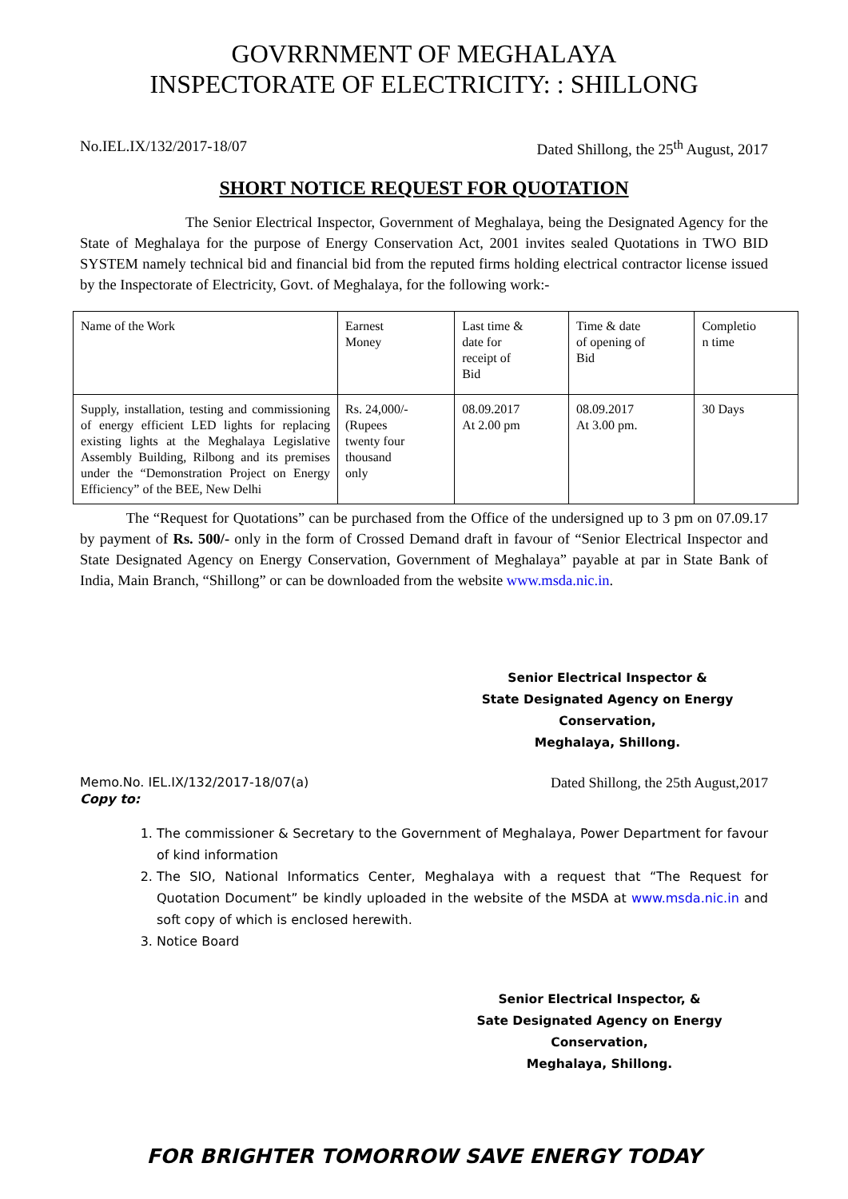GOVRRNMENT OF MEGHALAYA
INSPECTORATE OF ELECTRICITY: : SHILLONG
No.IEL.IX/132/2017-18/07 Dated Shillong, the 25<sup>th</sup> August, 2017
SHORT NOTICE REQUEST FOR QUOTATION
The Senior Electrical Inspector, Government of Meghalaya, being the Designated Agency for the State of Meghalaya for the purpose of Energy Conservation Act, 2001 invites sealed Quotations in TWO BID SYSTEM namely technical bid and financial bid from the reputed firms holding electrical contractor license issued by the Inspectorate of Electricity, Govt. of Meghalaya, for the following work:-
| Name of the Work | Earnest Money | Last time & date for receipt of Bid | Time & date of opening of Bid | Completio n time |
| Supply, installation, testing and commissioning of energy efficient LED lights for replacing existing lights at the Meghalaya Legislative Assembly Building, Rilbong and its premises under the “Demonstration Project on Energy Efficiency” of the BEE, New Delhi | Rs. 24,000/- (Rupees twenty four thousand only | 08.09.2017 At 2.00 pm | 08.09.2017 At 3.00 pm. | 30 Days |
The “Request for Quotations” can be purchased from the Office of the undersigned up to 3 pm on 07.09.17 by payment of Rs. 500/- only in the form of Crossed Demand draft in favour of “Senior Electrical Inspector and State Designated Agency on Energy Conservation, Government of Meghalaya” payable at par in State Bank of India, Main Branch, “Shillong” or can be downloaded from the website www.msda.nic.in.
Senior Electrical Inspector &
State Designated Agency on Energy Conservation,
Meghalaya, Shillong.
Memo.No. IEL.IX/132/2017-18/07(a) Dated Shillong, the 25th August,2017
Copy to:
1. The commissioner & Secretary to the Government of Meghalaya, Power Department for favour of kind information
2. The SIO, National Informatics Center, Meghalaya with a request that “The Request for Quotation Document” be kindly uploaded in the website of the MSDA at www.msda.nic.in and soft copy of which is enclosed herewith.
3. Notice Board
Senior Electrical Inspector, &
Sate Designated Agency on Energy Conservation,
Meghalaya, Shillong.
FOR BRIGHTER TOMORROW SAVE ENERGY TODAY